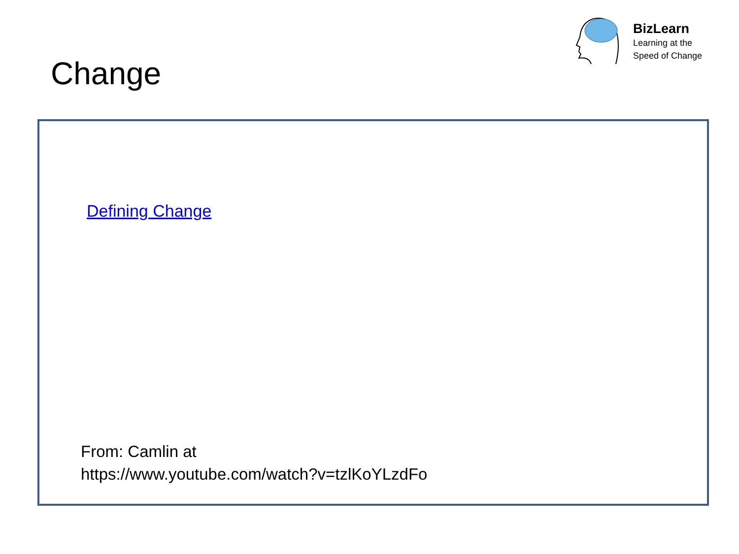BizLearn
Learning at the
Speed of Change
Change
Defining Change
From: Camlin at
https://www.youtube.com/watch?v=tzlKoYLzdFo